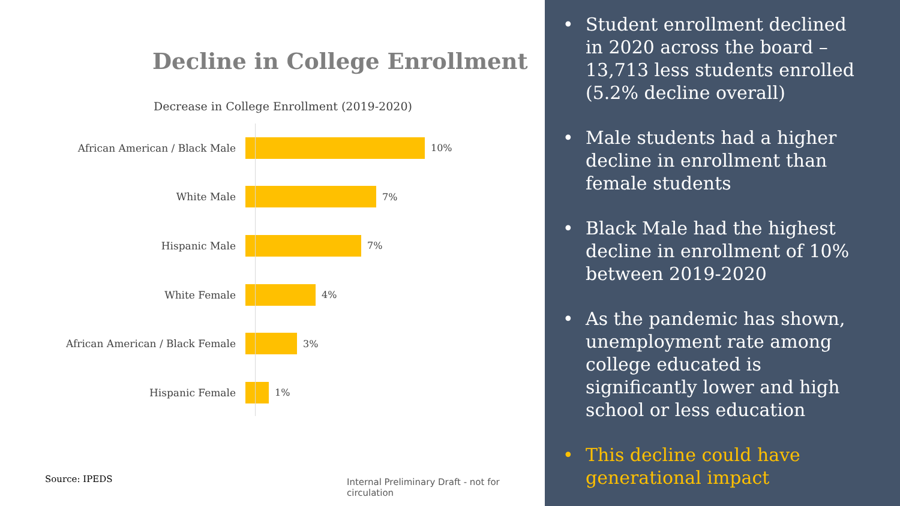Decline in College Enrollment
Decrease in College Enrollment (2019-2020)
African American / Black Male 10%
White Male 7%
Hispanic Male 7%
White Female 4%
African American / Black Female 3%
Hispanic Female 1%
Source: IPEDS
Internal Preliminary Draft - not for circulation
• Student enrollment declined in 2020 across the board – 13,713 less students enrolled (5.2% decline overall)
• Male students had a higher decline in enrollment than female students
• Black Male had the highest decline in enrollment of 10% between 2019-2020
• As the pandemic has shown, unemployment rate among college educated is significantly lower and high school or less education
• This decline could have generational impact